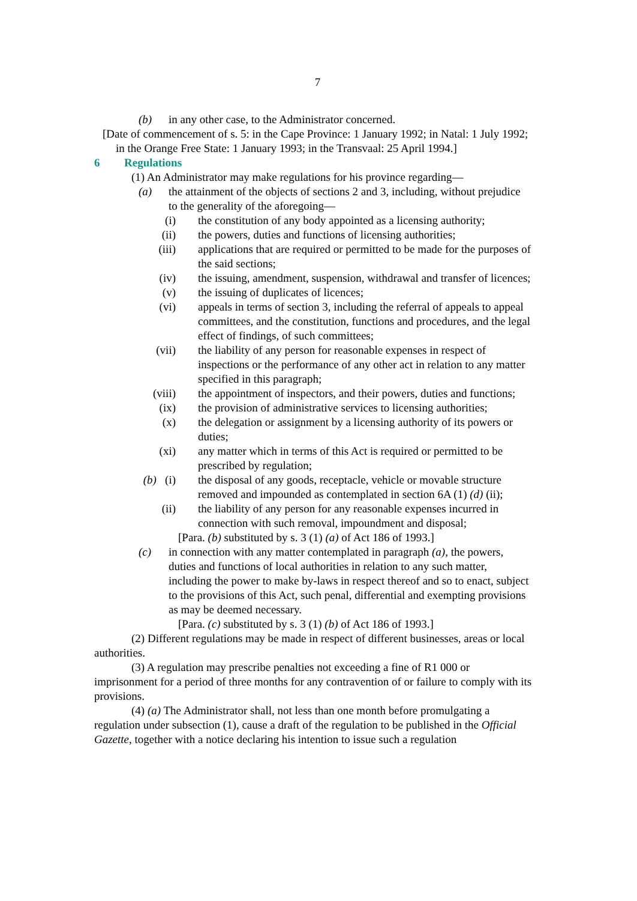7
(b) in any other case, to the Administrator concerned.
[Date of commencement of s. 5: in the Cape Province: 1 January 1992; in Natal: 1 July 1992; in the Orange Free State: 1 January 1993; in the Transvaal: 25 April 1994.]
6 Regulations
(1) An Administrator may make regulations for his province regarding—
(a) the attainment of the objects of sections 2 and 3, including, without prejudice to the generality of the aforegoing—
(i) the constitution of any body appointed as a licensing authority;
(ii) the powers, duties and functions of licensing authorities;
(iii) applications that are required or permitted to be made for the purposes of the said sections;
(iv) the issuing, amendment, suspension, withdrawal and transfer of licences;
(v) the issuing of duplicates of licences;
(vi) appeals in terms of section 3, including the referral of appeals to appeal committees, and the constitution, functions and procedures, and the legal effect of findings, of such committees;
(vii) the liability of any person for reasonable expenses in respect of inspections or the performance of any other act in relation to any matter specified in this paragraph;
(viii) the appointment of inspectors, and their powers, duties and functions;
(ix) the provision of administrative services to licensing authorities;
(x) the delegation or assignment by a licensing authority of its powers or duties;
(xi) any matter which in terms of this Act is required or permitted to be prescribed by regulation;
(b) (i) the disposal of any goods, receptacle, vehicle or movable structure removed and impounded as contemplated in section 6A (1) (d) (ii);
(ii) the liability of any person for any reasonable expenses incurred in connection with such removal, impoundment and disposal;
[Para. (b) substituted by s. 3 (1) (a) of Act 186 of 1993.]
(c) in connection with any matter contemplated in paragraph (a), the powers, duties and functions of local authorities in relation to any such matter, including the power to make by-laws in respect thereof and so to enact, subject to the provisions of this Act, such penal, differential and exempting provisions as may be deemed necessary.
[Para. (c) substituted by s. 3 (1) (b) of Act 186 of 1993.]
(2) Different regulations may be made in respect of different businesses, areas or local authorities.
(3) A regulation may prescribe penalties not exceeding a fine of R1 000 or imprisonment for a period of three months for any contravention of or failure to comply with its provisions.
(4) (a) The Administrator shall, not less than one month before promulgating a regulation under subsection (1), cause a draft of the regulation to be published in the Official Gazette, together with a notice declaring his intention to issue such a regulation